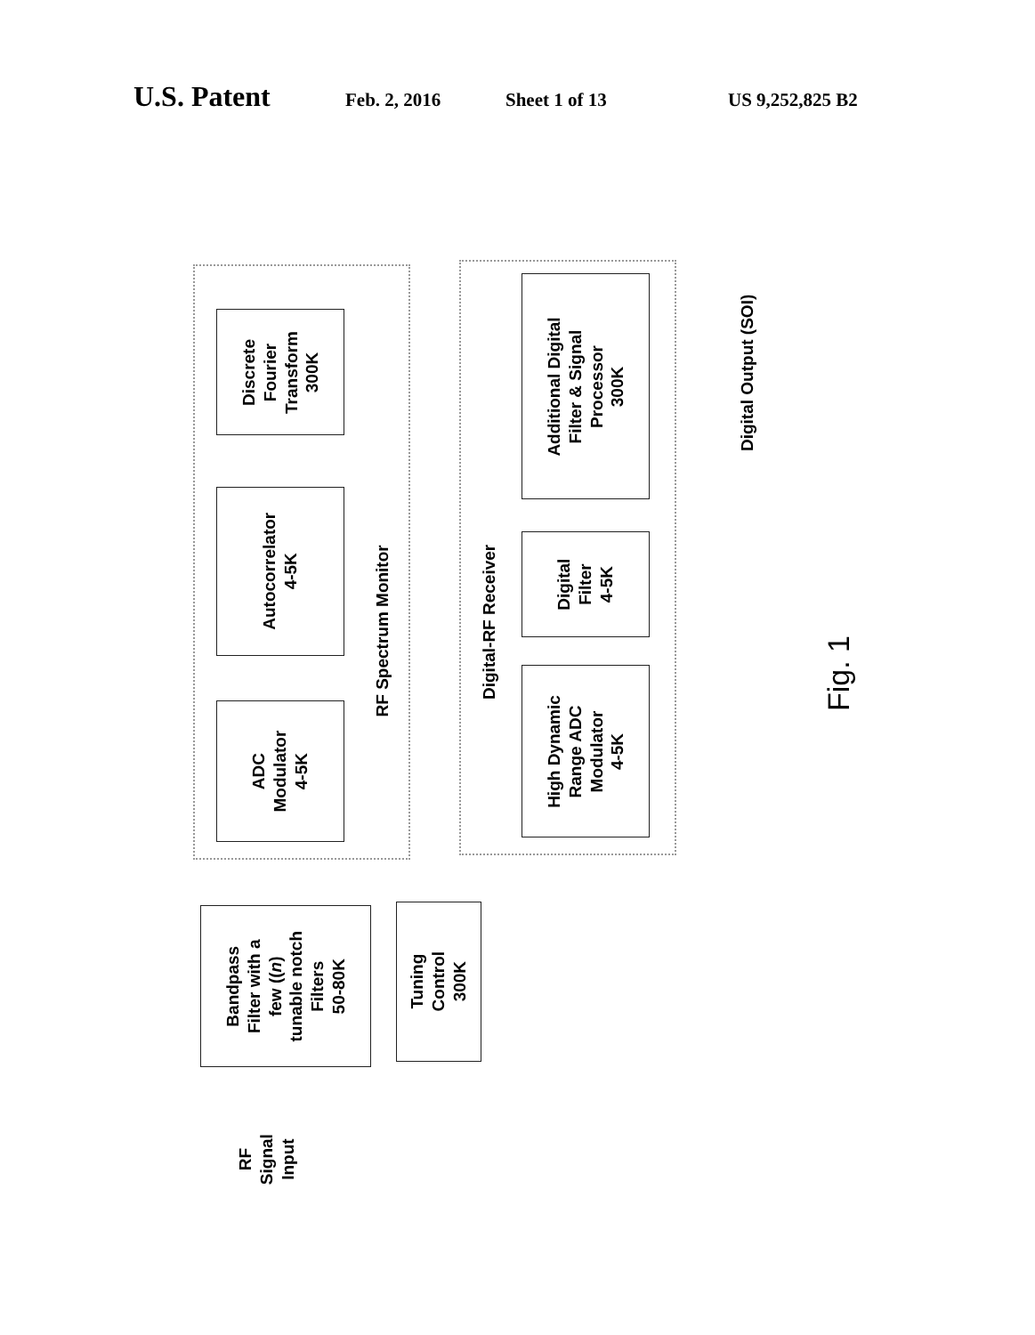U.S. Patent
Feb. 2, 2016 Sheet 1 of 13 US 9,252,825 B2
Discrete
Fourier
Transform
300K
Autocorrelator
4-5K
ADC
Modulator
4-5K
RF Spectrum Monitor
Additional Digital
Filter & Signal
Processor
300K
Digital
Filter
4-5K
High Dynamic
Range ADC
Modulator
4-5K
Digital-RF Receiver
Digital Output (SOI)
Bandpass
Filter with a
few ((n)
tunable notch
Filters
50-80K
Tuning
Control
300K
RF
Signal
Input
Fig. 1